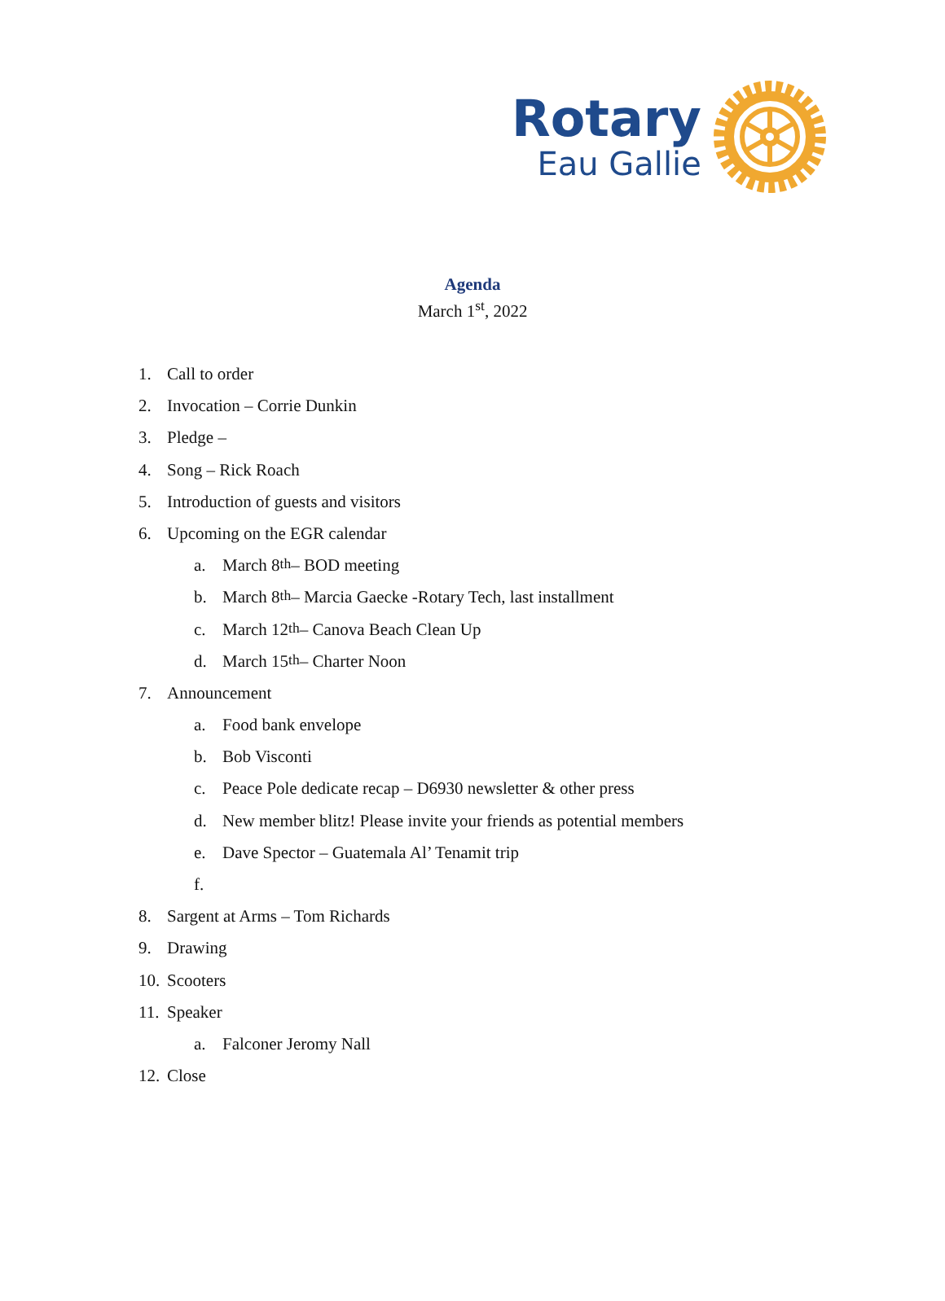Rotary
Eau Gallie
Agenda
March 1<sup>st</sup>, 2022
1. Call to order
2. Invocation – Corrie Dunkin
3. Pledge –
4. Song – Rick Roach
5. Introduction of guests and visitors
6. Upcoming on the EGR calendar
a. March 8<sup>th</sup> – BOD meeting
b. March 8<sup>th</sup> – Marcia Gaecke -Rotary Tech, last installment
c. March 12<sup>th</sup> – Canova Beach Clean Up
d. March 15<sup>th</sup> – Charter Noon
7. Announcement
a. Food bank envelope
b. Bob Visconti
c. Peace Pole dedicate recap – D6930 newsletter & other press
d. New member blitz! Please invite your friends as potential members
e. Dave Spector – Guatemala Al’ Tenamit trip
f.
8. Sargent at Arms – Tom Richards
9. Drawing
10. Scooters
11. Speaker
a. Falconer Jeromy Nall
12. Close